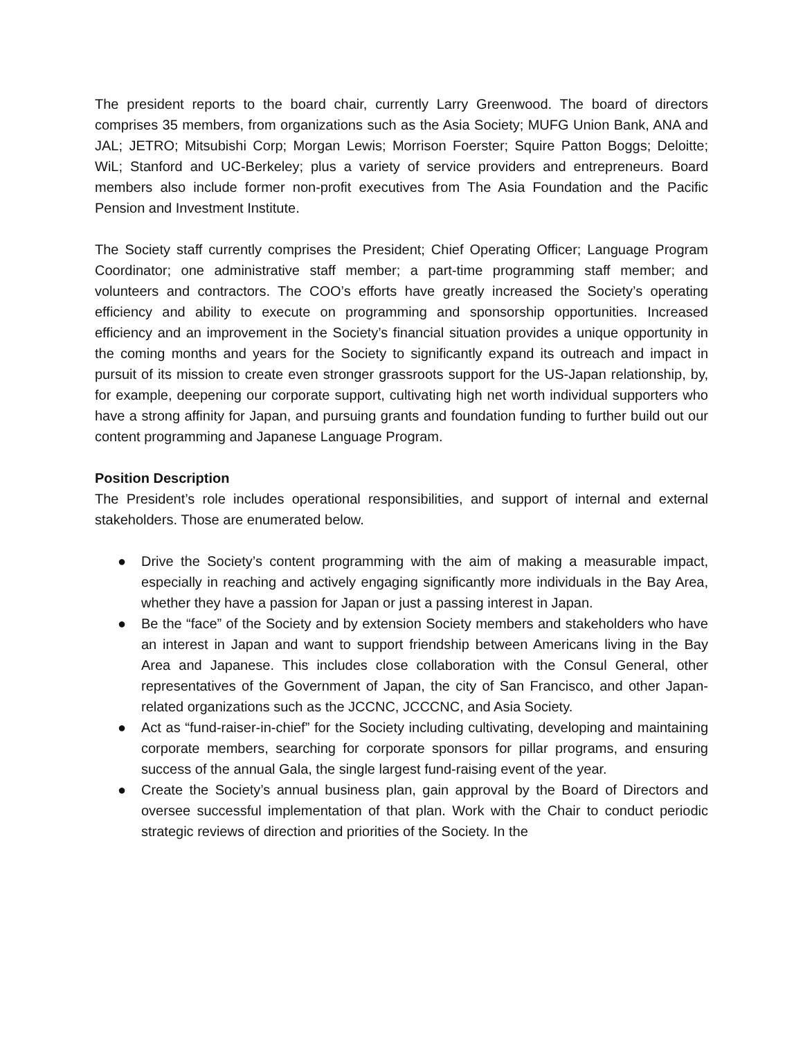The president reports to the board chair, currently Larry Greenwood. The board of directors comprises 35 members, from organizations such as the Asia Society; MUFG Union Bank, ANA and JAL; JETRO; Mitsubishi Corp; Morgan Lewis; Morrison Foerster; Squire Patton Boggs; Deloitte; WiL; Stanford and UC-Berkeley; plus a variety of service providers and entrepreneurs. Board members also include former non-profit executives from The Asia Foundation and the Pacific Pension and Investment Institute.
The Society staff currently comprises the President; Chief Operating Officer; Language Program Coordinator; one administrative staff member; a part-time programming staff member; and volunteers and contractors. The COO’s efforts have greatly increased the Society’s operating efficiency and ability to execute on programming and sponsorship opportunities. Increased efficiency and an improvement in the Society’s financial situation provides a unique opportunity in the coming months and years for the Society to significantly expand its outreach and impact in pursuit of its mission to create even stronger grassroots support for the US-Japan relationship, by, for example, deepening our corporate support, cultivating high net worth individual supporters who have a strong affinity for Japan, and pursuing grants and foundation funding to further build out our content programming and Japanese Language Program.
Position Description
The President’s role includes operational responsibilities, and support of internal and external stakeholders. Those are enumerated below.
● Drive the Society’s content programming with the aim of making a measurable impact, especially in reaching and actively engaging significantly more individuals in the Bay Area, whether they have a passion for Japan or just a passing interest in Japan.
● Be the “face” of the Society and by extension Society members and stakeholders who have an interest in Japan and want to support friendship between Americans living in the Bay Area and Japanese. This includes close collaboration with the Consul General, other representatives of the Government of Japan, the city of San Francisco, and other Japan-related organizations such as the JCCNC, JCCCNC, and Asia Society.
● Act as “fund-raiser-in-chief” for the Society including cultivating, developing and maintaining corporate members, searching for corporate sponsors for pillar programs, and ensuring success of the annual Gala, the single largest fund-raising event of the year.
● Create the Society’s annual business plan, gain approval by the Board of Directors and oversee successful implementation of that plan. Work with the Chair to conduct periodic strategic reviews of direction and priorities of the Society. In the